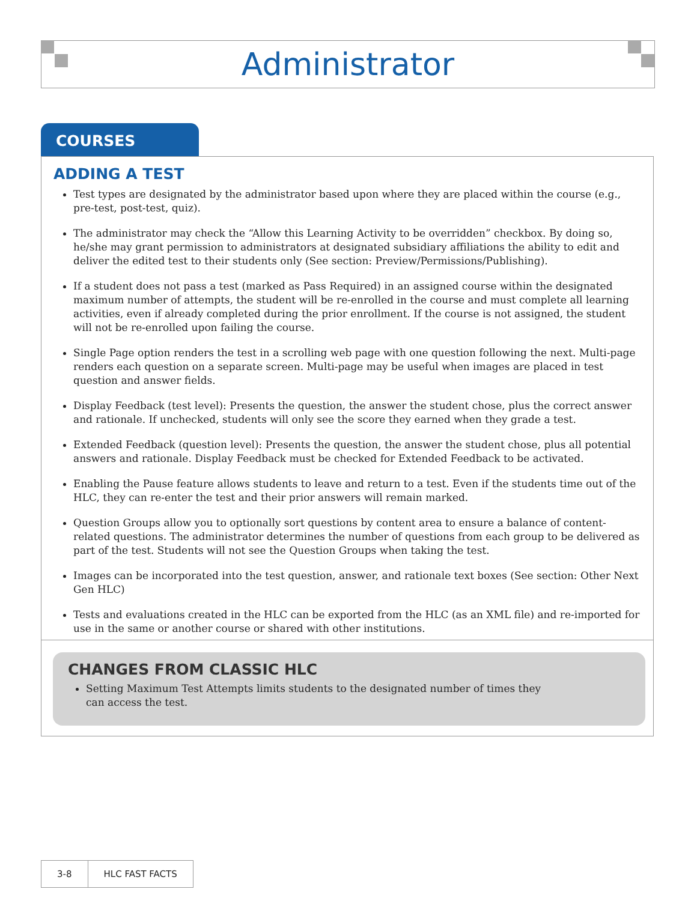Administrator
COURSES
ADDING A TEST
Test types are designated by the administrator based upon where they are placed within the course (e.g., pre-test, post-test, quiz).
The administrator may check the “Allow this Learning Activity to be overridden” checkbox. By doing so, he/she may grant permission to administrators at designated subsidiary affiliations the ability to edit and deliver the edited test to their students only (See section: Preview/Permissions/Publishing).
If a student does not pass a test (marked as Pass Required) in an assigned course within the designated maximum number of attempts, the student will be re-enrolled in the course and must complete all learning activities, even if already completed during the prior enrollment. If the course is not assigned, the student will not be re-enrolled upon failing the course.
Single Page option renders the test in a scrolling web page with one question following the next. Multi-page renders each question on a separate screen. Multi-page may be useful when images are placed in test question and answer fields.
Display Feedback (test level): Presents the question, the answer the student chose, plus the correct answer and rationale. If unchecked, students will only see the score they earned when they grade a test.
Extended Feedback (question level): Presents the question, the answer the student chose, plus all potential answers and rationale. Display Feedback must be checked for Extended Feedback to be activated.
Enabling the Pause feature allows students to leave and return to a test. Even if the students time out of the HLC, they can re-enter the test and their prior answers will remain marked.
Question Groups allow you to optionally sort questions by content area to ensure a balance of content-related questions. The administrator determines the number of questions from each group to be delivered as part of the test. Students will not see the Question Groups when taking the test.
Images can be incorporated into the test question, answer, and rationale text boxes (See section: Other Next Gen HLC)
Tests and evaluations created in the HLC can be exported from the HLC (as an XML file) and re-imported for use in the same or another course or shared with other institutions.
CHANGES FROM CLASSIC HLC
Setting Maximum Test Attempts limits students to the designated number of times they can access the test.
3-8 HLC FAST FACTS